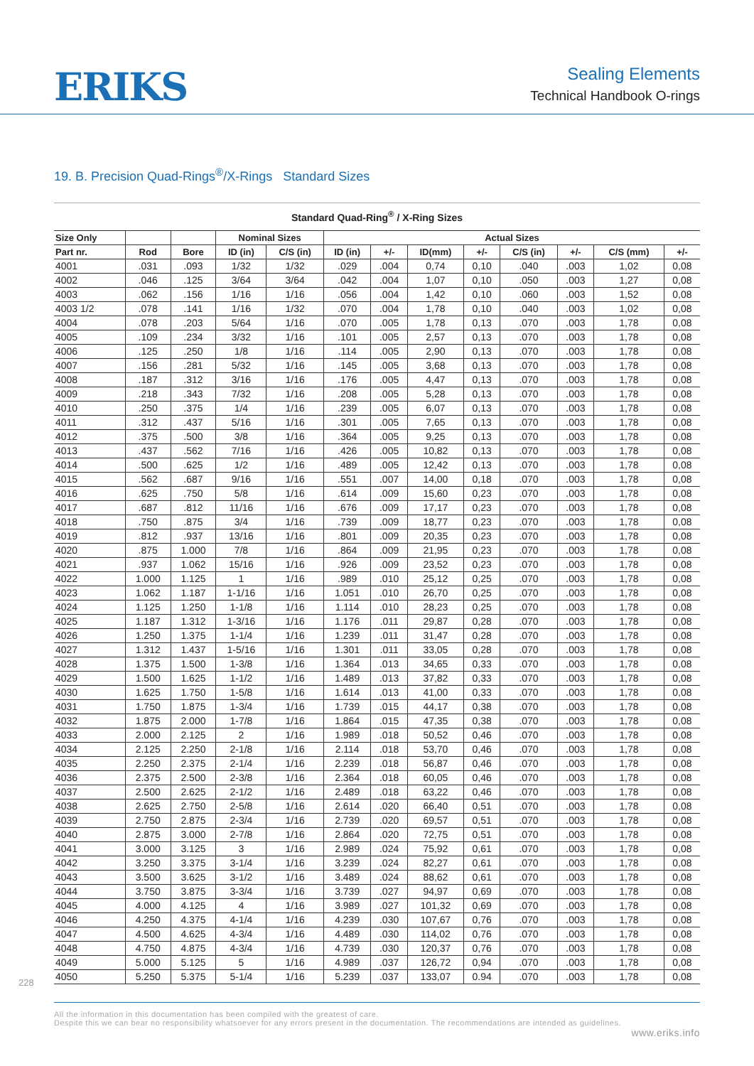ERIKS
Sealing Elements
Technical Handbook O-rings
19. B. Precision Quad-Rings<sup>®</sup>/X-Rings Standard Sizes
Standard Quad-Ring<sup>®</sup> / X-Ring Sizes
| Size Only | | | Nominal Sizes | | Actual Sizes | | | | | | | |
| --- | --- | --- | --- | --- | --- | --- | --- | --- | --- | --- | --- | --- |
| Part nr. | Rod | Bore | ID (in) | C/S (in) | ID (in) | +/- | ID(mm) | +/- | C/S (in) | +/- | C/S (mm) | +/- |
| 4001 | .031 | .093 | 1/32 | 1/32 | .029 | .004 | 0,74 | 0,10 | .040 | .003 | 1,02 | 0,08 |
| 4002 | .046 | .125 | 3/64 | 3/64 | .042 | .004 | 1,07 | 0,10 | .050 | .003 | 1,27 | 0,08 |
| 4003 | .062 | .156 | 1/16 | 1/16 | .056 | .004 | 1,42 | 0,10 | .060 | .003 | 1,52 | 0,08 |
| 4003 1/2 | .078 | .141 | 1/16 | 1/32 | .070 | .004 | 1,78 | 0,10 | .040 | .003 | 1,02 | 0,08 |
| 4004 | .078 | .203 | 5/64 | 1/16 | .070 | .005 | 1,78 | 0,13 | .070 | .003 | 1,78 | 0,08 |
| 4005 | .109 | .234 | 3/32 | 1/16 | .101 | .005 | 2,57 | 0,13 | .070 | .003 | 1,78 | 0,08 |
| 4006 | .125 | .250 | 1/8 | 1/16 | .114 | .005 | 2,90 | 0,13 | .070 | .003 | 1,78 | 0,08 |
| 4007 | .156 | .281 | 5/32 | 1/16 | .145 | .005 | 3,68 | 0,13 | .070 | .003 | 1,78 | 0,08 |
| 4008 | .187 | .312 | 3/16 | 1/16 | .176 | .005 | 4,47 | 0,13 | .070 | .003 | 1,78 | 0,08 |
| 4009 | .218 | .343 | 7/32 | 1/16 | .208 | .005 | 5,28 | 0,13 | .070 | .003 | 1,78 | 0,08 |
| 4010 | .250 | .375 | 1/4 | 1/16 | .239 | .005 | 6,07 | 0,13 | .070 | .003 | 1,78 | 0,08 |
| 4011 | .312 | .437 | 5/16 | 1/16 | .301 | .005 | 7,65 | 0,13 | .070 | .003 | 1,78 | 0,08 |
| 4012 | .375 | .500 | 3/8 | 1/16 | .364 | .005 | 9,25 | 0,13 | .070 | .003 | 1,78 | 0,08 |
| 4013 | .437 | .562 | 7/16 | 1/16 | .426 | .005 | 10,82 | 0,13 | .070 | .003 | 1,78 | 0,08 |
| 4014 | .500 | .625 | 1/2 | 1/16 | .489 | .005 | 12,42 | 0,13 | .070 | .003 | 1,78 | 0,08 |
| 4015 | .562 | .687 | 9/16 | 1/16 | .551 | .007 | 14,00 | 0,18 | .070 | .003 | 1,78 | 0,08 |
| 4016 | .625 | .750 | 5/8 | 1/16 | .614 | .009 | 15,60 | 0,23 | .070 | .003 | 1,78 | 0,08 |
| 4017 | .687 | .812 | 11/16 | 1/16 | .676 | .009 | 17,17 | 0,23 | .070 | .003 | 1,78 | 0,08 |
| 4018 | .750 | .875 | 3/4 | 1/16 | .739 | .009 | 18,77 | 0,23 | .070 | .003 | 1,78 | 0,08 |
| 4019 | .812 | .937 | 13/16 | 1/16 | .801 | .009 | 20,35 | 0,23 | .070 | .003 | 1,78 | 0,08 |
| 4020 | .875 | 1.000 | 7/8 | 1/16 | .864 | .009 | 21,95 | 0,23 | .070 | .003 | 1,78 | 0,08 |
| 4021 | .937 | 1.062 | 15/16 | 1/16 | .926 | .009 | 23,52 | 0,23 | .070 | .003 | 1,78 | 0,08 |
| 4022 | 1.000 | 1.125 | 1 | 1/16 | .989 | .010 | 25,12 | 0,25 | .070 | .003 | 1,78 | 0,08 |
| 4023 | 1.062 | 1.187 | 1-1/16 | 1/16 | 1.051 | .010 | 26,70 | 0,25 | .070 | .003 | 1,78 | 0,08 |
| 4024 | 1.125 | 1.250 | 1-1/8 | 1/16 | 1.114 | .010 | 28,23 | 0,25 | .070 | .003 | 1,78 | 0,08 |
| 4025 | 1.187 | 1.312 | 1-3/16 | 1/16 | 1.176 | .011 | 29,87 | 0,28 | .070 | .003 | 1,78 | 0,08 |
| 4026 | 1.250 | 1.375 | 1-1/4 | 1/16 | 1.239 | .011 | 31,47 | 0,28 | .070 | .003 | 1,78 | 0,08 |
| 4027 | 1.312 | 1.437 | 1-5/16 | 1/16 | 1.301 | .011 | 33,05 | 0,28 | .070 | .003 | 1,78 | 0,08 |
| 4028 | 1.375 | 1.500 | 1-3/8 | 1/16 | 1.364 | .013 | 34,65 | 0,33 | .070 | .003 | 1,78 | 0,08 |
| 4029 | 1.500 | 1.625 | 1-1/2 | 1/16 | 1.489 | .013 | 37,82 | 0,33 | .070 | .003 | 1,78 | 0,08 |
| 4030 | 1.625 | 1.750 | 1-5/8 | 1/16 | 1.614 | .013 | 41,00 | 0,33 | .070 | .003 | 1,78 | 0,08 |
| 4031 | 1.750 | 1.875 | 1-3/4 | 1/16 | 1.739 | .015 | 44,17 | 0,38 | .070 | .003 | 1,78 | 0,08 |
| 4032 | 1.875 | 2.000 | 1-7/8 | 1/16 | 1.864 | .015 | 47,35 | 0,38 | .070 | .003 | 1,78 | 0,08 |
| 4033 | 2.000 | 2.125 | 2 | 1/16 | 1.989 | .018 | 50,52 | 0,46 | .070 | .003 | 1,78 | 0,08 |
| 4034 | 2.125 | 2.250 | 2-1/8 | 1/16 | 2.114 | .018 | 53,70 | 0,46 | .070 | .003 | 1,78 | 0,08 |
| 4035 | 2.250 | 2.375 | 2-1/4 | 1/16 | 2.239 | .018 | 56,87 | 0,46 | .070 | .003 | 1,78 | 0,08 |
| 4036 | 2.375 | 2.500 | 2-3/8 | 1/16 | 2.364 | .018 | 60,05 | 0,46 | .070 | .003 | 1,78 | 0,08 |
| 4037 | 2.500 | 2.625 | 2-1/2 | 1/16 | 2.489 | .018 | 63,22 | 0,46 | .070 | .003 | 1,78 | 0,08 |
| 4038 | 2.625 | 2.750 | 2-5/8 | 1/16 | 2.614 | .020 | 66,40 | 0,51 | .070 | .003 | 1,78 | 0,08 |
| 4039 | 2.750 | 2.875 | 2-3/4 | 1/16 | 2.739 | .020 | 69,57 | 0,51 | .070 | .003 | 1,78 | 0,08 |
| 4040 | 2.875 | 3.000 | 2-7/8 | 1/16 | 2.864 | .020 | 72,75 | 0,51 | .070 | .003 | 1,78 | 0,08 |
| 4041 | 3.000 | 3.125 | 3 | 1/16 | 2.989 | .024 | 75,92 | 0,61 | .070 | .003 | 1,78 | 0,08 |
| 4042 | 3.250 | 3.375 | 3-1/4 | 1/16 | 3.239 | .024 | 82,27 | 0,61 | .070 | .003 | 1,78 | 0,08 |
| 4043 | 3.500 | 3.625 | 3-1/2 | 1/16 | 3.489 | .024 | 88,62 | 0,61 | .070 | .003 | 1,78 | 0,08 |
| 4044 | 3.750 | 3.875 | 3-3/4 | 1/16 | 3.739 | .027 | 94,97 | 0,69 | .070 | .003 | 1,78 | 0,08 |
| 4045 | 4.000 | 4.125 | 4 | 1/16 | 3.989 | .027 | 101,32 | 0,69 | .070 | .003 | 1,78 | 0,08 |
| 4046 | 4.250 | 4.375 | 4-1/4 | 1/16 | 4.239 | .030 | 107,67 | 0,76 | .070 | .003 | 1,78 | 0,08 |
| 4047 | 4.500 | 4.625 | 4-3/4 | 1/16 | 4.489 | .030 | 114,02 | 0,76 | .070 | .003 | 1,78 | 0,08 |
| 4048 | 4.750 | 4.875 | 4-3/4 | 1/16 | 4.739 | .030 | 120,37 | 0,76 | .070 | .003 | 1,78 | 0,08 |
| 4049 | 5.000 | 5.125 | 5 | 1/16 | 4.989 | .037 | 126,72 | 0,94 | .070 | .003 | 1,78 | 0,08 |
| 4050 | 5.250 | 5.375 | 5-1/4 | 1/16 | 5.239 | .037 | 133,07 | 0.94 | .070 | .003 | 1,78 | 0,08 |
228
All the information in this documentation has been compiled with the greatest of care.
Despite this we can bear no responsibility whatsoever for any errors present in the documentation. The recommendations are intended as guidelines.
www.eriks.info